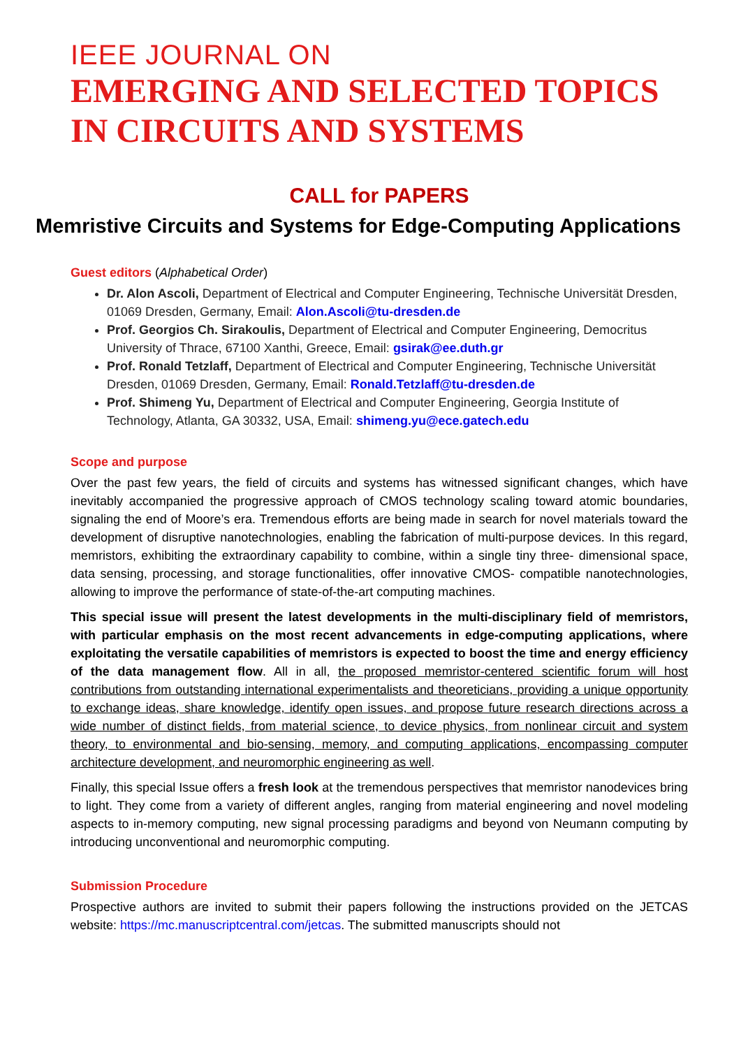IEEE JOURNAL ON
EMERGING AND SELECTED TOPICS IN CIRCUITS AND SYSTEMS
CALL for PAPERS
Memristive Circuits and Systems for Edge-Computing Applications
Guest editors (Alphabetical Order)
Dr. Alon Ascoli, Department of Electrical and Computer Engineering, Technische Universität Dresden, 01069 Dresden, Germany, Email: Alon.Ascoli@tu-dresden.de
Prof. Georgios Ch. Sirakoulis, Department of Electrical and Computer Engineering, Democritus University of Thrace, 67100 Xanthi, Greece, Email: gsirak@ee.duth.gr
Prof. Ronald Tetzlaff, Department of Electrical and Computer Engineering, Technische Universität Dresden, 01069 Dresden, Germany, Email: Ronald.Tetzlaff@tu-dresden.de
Prof. Shimeng Yu, Department of Electrical and Computer Engineering, Georgia Institute of Technology, Atlanta, GA 30332, USA, Email: shimeng.yu@ece.gatech.edu
Scope and purpose
Over the past few years, the field of circuits and systems has witnessed significant changes, which have inevitably accompanied the progressive approach of CMOS technology scaling toward atomic boundaries, signaling the end of Moore’s era. Tremendous efforts are being made in search for novel materials toward the development of disruptive nanotechnologies, enabling the fabrication of multi-purpose devices. In this regard, memristors, exhibiting the extraordinary capability to combine, within a single tiny three- dimensional space, data sensing, processing, and storage functionalities, offer innovative CMOS- compatible nanotechnologies, allowing to improve the performance of state-of-the-art computing machines.
This special issue will present the latest developments in the multi-disciplinary field of memristors, with particular emphasis on the most recent advancements in edge-computing applications, where exploitating the versatile capabilities of memristors is expected to boost the time and energy efficiency of the data management flow. All in all, the proposed memristor-centered scientific forum will host contributions from outstanding international experimentalists and theoreticians, providing a unique opportunity to exchange ideas, share knowledge, identify open issues, and propose future research directions across a wide number of distinct fields, from material science, to device physics, from nonlinear circuit and system theory, to environmental and bio-sensing, memory, and computing applications, encompassing computer architecture development, and neuromorphic engineering as well.
Finally, this special Issue offers a fresh look at the tremendous perspectives that memristor nanodevices bring to light. They come from a variety of different angles, ranging from material engineering and novel modeling aspects to in-memory computing, new signal processing paradigms and beyond von Neumann computing by introducing unconventional and neuromorphic computing.
Submission Procedure
Prospective authors are invited to submit their papers following the instructions provided on the JETCAS website: https://mc.manuscriptcentral.com/jetcas. The submitted manuscripts should not